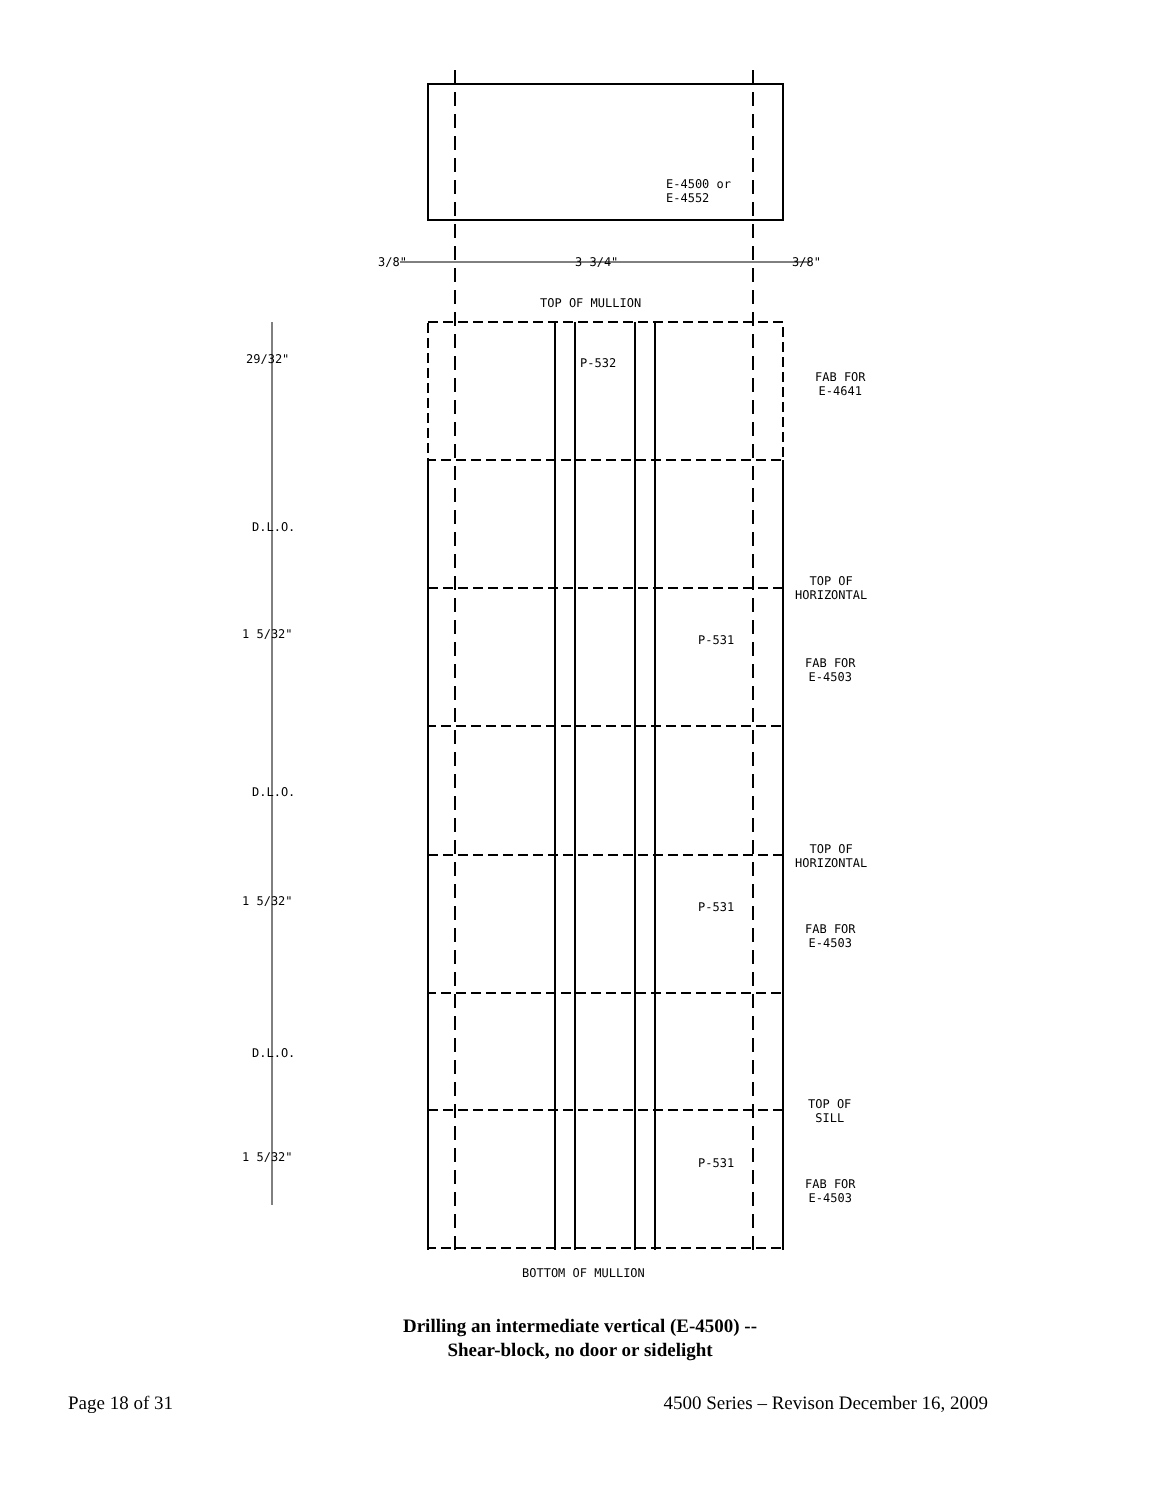3/8" 3 3/4" 3/8"
E-4500 or
E-4552
TOP OF MULLION
29/32" P-532
FAB FOR
E-4641
D.L.O.
TOP OF
HORIZONTAL
1 5/32" P-531
FAB FOR
E-4503
D.L.O.
TOP OF
HORIZONTAL
1 5/32" P-531
FAB FOR
E-4503
D.L.O.
TOP OF
SILL
1 5/32" P-531
FAB FOR
E-4503
BOTTOM OF MULLION
Drilling an intermediate vertical (E-4500) --
Shear-block, no door or sidelight
Page 18 of 31 4500 Series – Revison December 16, 2009